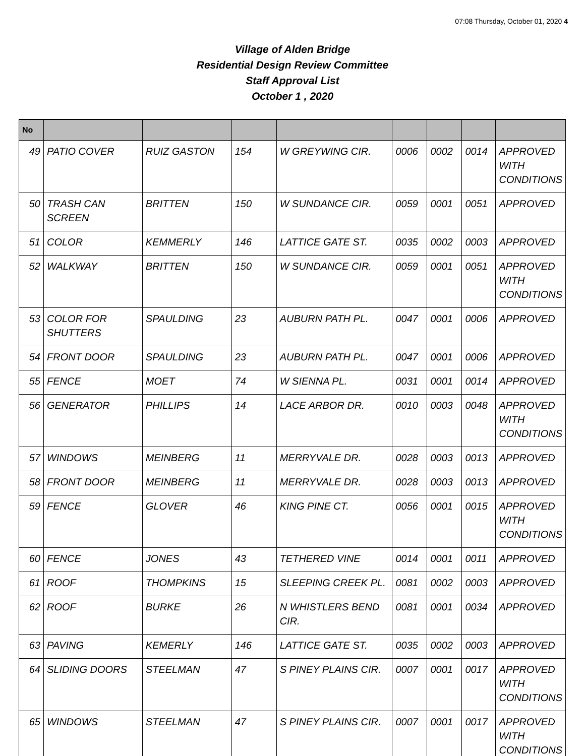07:08 Thursday, October 01, 2020 4
Village of Alden Bridge
Residential Design Review Committee
Staff Approval List
October 1 , 2020
| No | | | | | | | | |
| --- | --- | --- | --- | --- | --- | --- | --- | --- |
| 49 | PATIO COVER | RUIZ GASTON | 154 | W GREYWING CIR. | 0006 | 0002 | 0014 | APPROVED WITH CONDITIONS |
| 50 | TRASH CAN SCREEN | BRITTEN | 150 | W SUNDANCE CIR. | 0059 | 0001 | 0051 | APPROVED |
| 51 | COLOR | KEMMERLY | 146 | LATTICE GATE ST. | 0035 | 0002 | 0003 | APPROVED |
| 52 | WALKWAY | BRITTEN | 150 | W SUNDANCE CIR. | 0059 | 0001 | 0051 | APPROVED WITH CONDITIONS |
| 53 | COLOR FOR SHUTTERS | SPAULDING | 23 | AUBURN PATH PL. | 0047 | 0001 | 0006 | APPROVED |
| 54 | FRONT DOOR | SPAULDING | 23 | AUBURN PATH PL. | 0047 | 0001 | 0006 | APPROVED |
| 55 | FENCE | MOET | 74 | W SIENNA PL. | 0031 | 0001 | 0014 | APPROVED |
| 56 | GENERATOR | PHILLIPS | 14 | LACE ARBOR DR. | 0010 | 0003 | 0048 | APPROVED WITH CONDITIONS |
| 57 | WINDOWS | MEINBERG | 11 | MERRYVALE DR. | 0028 | 0003 | 0013 | APPROVED |
| 58 | FRONT DOOR | MEINBERG | 11 | MERRYVALE DR. | 0028 | 0003 | 0013 | APPROVED |
| 59 | FENCE | GLOVER | 46 | KING PINE CT. | 0056 | 0001 | 0015 | APPROVED WITH CONDITIONS |
| 60 | FENCE | JONES | 43 | TETHERED VINE | 0014 | 0001 | 0011 | APPROVED |
| 61 | ROOF | THOMPKINS | 15 | SLEEPING CREEK PL. | 0081 | 0002 | 0003 | APPROVED |
| 62 | ROOF | BURKE | 26 | N WHISTLERS BEND CIR. | 0081 | 0001 | 0034 | APPROVED |
| 63 | PAVING | KEMERLY | 146 | LATTICE GATE ST. | 0035 | 0002 | 0003 | APPROVED |
| 64 | SLIDING DOORS | STEELMAN | 47 | S PINEY PLAINS CIR. | 0007 | 0001 | 0017 | APPROVED WITH CONDITIONS |
| 65 | WINDOWS | STEELMAN | 47 | S PINEY PLAINS CIR. | 0007 | 0001 | 0017 | APPROVED WITH CONDITIONS |